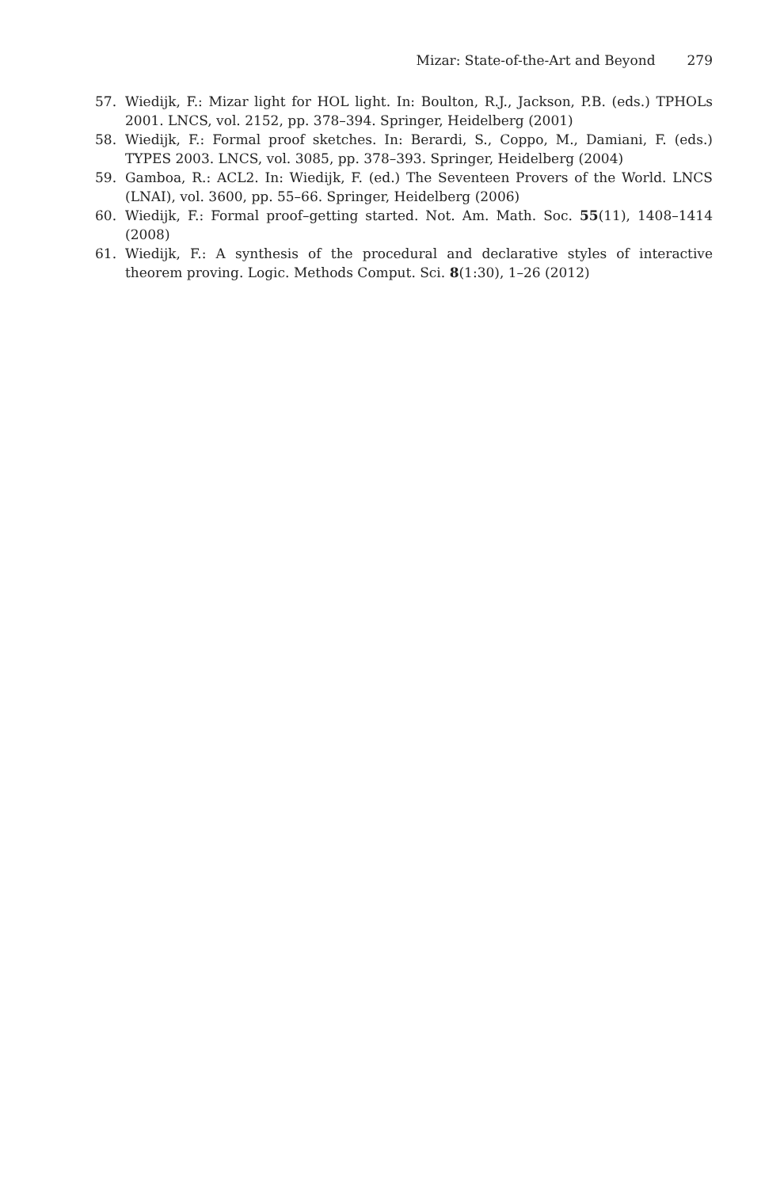Mizar: State-of-the-Art and Beyond 279
57. Wiedijk, F.: Mizar light for HOL light. In: Boulton, R.J., Jackson, P.B. (eds.) TPHOLs 2001. LNCS, vol. 2152, pp. 378–394. Springer, Heidelberg (2001)
58. Wiedijk, F.: Formal proof sketches. In: Berardi, S., Coppo, M., Damiani, F. (eds.) TYPES 2003. LNCS, vol. 3085, pp. 378–393. Springer, Heidelberg (2004)
59. Gamboa, R.: ACL2. In: Wiedijk, F. (ed.) The Seventeen Provers of the World. LNCS (LNAI), vol. 3600, pp. 55–66. Springer, Heidelberg (2006)
60. Wiedijk, F.: Formal proof–getting started. Not. Am. Math. Soc. 55(11), 1408–1414 (2008)
61. Wiedijk, F.: A synthesis of the procedural and declarative styles of interactive theorem proving. Logic. Methods Comput. Sci. 8(1:30), 1–26 (2012)